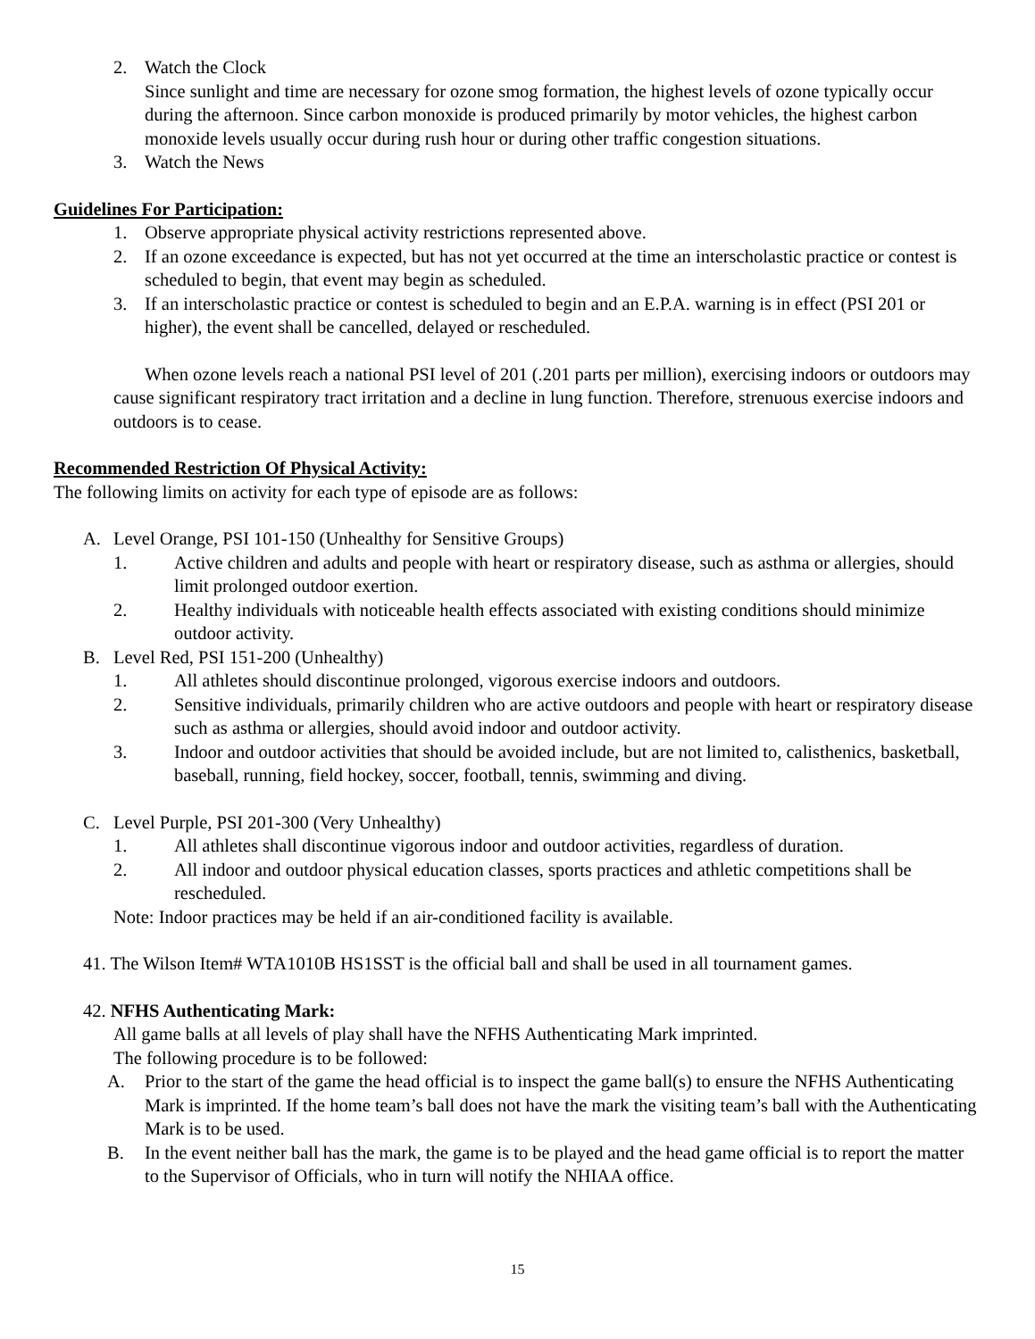2. Watch the Clock
Since sunlight and time are necessary for ozone smog formation, the highest levels of ozone typically occur during the afternoon. Since carbon monoxide is produced primarily by motor vehicles, the highest carbon monoxide levels usually occur during rush hour or during other traffic congestion situations.
3. Watch the News
Guidelines For Participation:
1. Observe appropriate physical activity restrictions represented above.
2. If an ozone exceedance is expected, but has not yet occurred at the time an interscholastic practice or contest is scheduled to begin, that event may begin as scheduled.
3. If an interscholastic practice or contest is scheduled to begin and an E.P.A. warning is in effect (PSI 201 or higher), the event shall be cancelled, delayed or rescheduled.
When ozone levels reach a national PSI level of 201 (.201 parts per million), exercising indoors or outdoors may cause significant respiratory tract irritation and a decline in lung function. Therefore, strenuous exercise indoors and outdoors is to cease.
Recommended Restriction Of Physical Activity:
The following limits on activity for each type of episode are as follows:
A. Level Orange, PSI 101-150 (Unhealthy for Sensitive Groups)
1. Active children and adults and people with heart or respiratory disease, such as asthma or allergies, should limit prolonged outdoor exertion.
2. Healthy individuals with noticeable health effects associated with existing conditions should minimize outdoor activity.
B. Level Red, PSI 151-200 (Unhealthy)
1. All athletes should discontinue prolonged, vigorous exercise indoors and outdoors.
2. Sensitive individuals, primarily children who are active outdoors and people with heart or respiratory disease such as asthma or allergies, should avoid indoor and outdoor activity.
3. Indoor and outdoor activities that should be avoided include, but are not limited to, calisthenics, basketball, baseball, running, field hockey, soccer, football, tennis, swimming and diving.
C. Level Purple, PSI 201-300 (Very Unhealthy)
1. All athletes shall discontinue vigorous indoor and outdoor activities, regardless of duration.
2. All indoor and outdoor physical education classes, sports practices and athletic competitions shall be rescheduled.
Note: Indoor practices may be held if an air-conditioned facility is available.
41. The Wilson Item# WTA1010B HS1SST is the official ball and shall be used in all tournament games.
42. NFHS Authenticating Mark:
All game balls at all levels of play shall have the NFHS Authenticating Mark imprinted.
The following procedure is to be followed:
A. Prior to the start of the game the head official is to inspect the game ball(s) to ensure the NFHS Authenticating Mark is imprinted. If the home team’s ball does not have the mark the visiting team’s ball with the Authenticating Mark is to be used.
B. In the event neither ball has the mark, the game is to be played and the head game official is to report the matter to the Supervisor of Officials, who in turn will notify the NHIAA office.
15